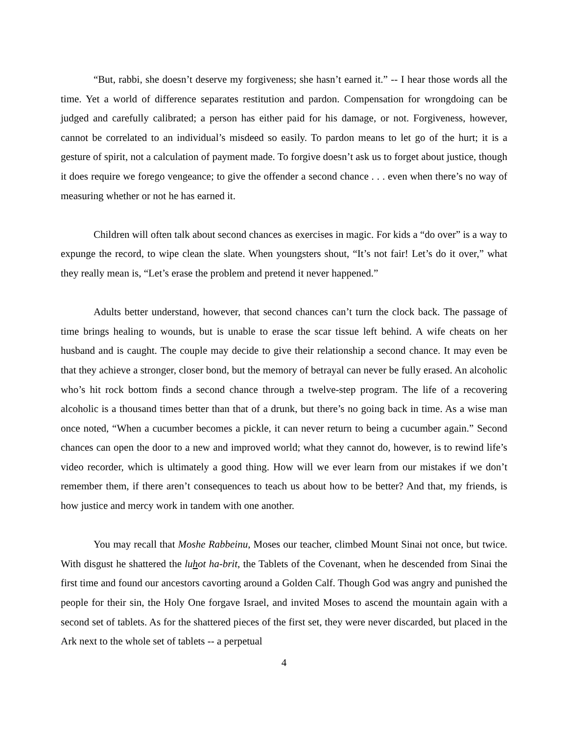“But, rabbi, she doesn’t deserve my forgiveness; she hasn’t earned it.” -- I hear those words all the time. Yet a world of difference separates restitution and pardon. Compensation for wrongdoing can be judged and carefully calibrated; a person has either paid for his damage, or not. Forgiveness, however, cannot be correlated to an individual’s misdeed so easily. To pardon means to let go of the hurt; it is a gesture of spirit, not a calculation of payment made. To forgive doesn’t ask us to forget about justice, though it does require we forego vengeance; to give the offender a second chance . . . even when there’s no way of measuring whether or not he has earned it.
Children will often talk about second chances as exercises in magic. For kids a “do over” is a way to expunge the record, to wipe clean the slate. When youngsters shout, “It’s not fair! Let’s do it over,” what they really mean is, “Let’s erase the problem and pretend it never happened.”
Adults better understand, however, that second chances can’t turn the clock back. The passage of time brings healing to wounds, but is unable to erase the scar tissue left behind. A wife cheats on her husband and is caught. The couple may decide to give their relationship a second chance. It may even be that they achieve a stronger, closer bond, but the memory of betrayal can never be fully erased. An alcoholic who’s hit rock bottom finds a second chance through a twelve-step program. The life of a recovering alcoholic is a thousand times better than that of a drunk, but there’s no going back in time. As a wise man once noted, “When a cucumber becomes a pickle, it can never return to being a cucumber again.” Second chances can open the door to a new and improved world; what they cannot do, however, is to rewind life’s video recorder, which is ultimately a good thing. How will we ever learn from our mistakes if we don’t remember them, if there aren’t consequences to teach us about how to be better? And that, my friends, is how justice and mercy work in tandem with one another.
You may recall that Moshe Rabbeinu, Moses our teacher, climbed Mount Sinai not once, but twice. With disgust he shattered the luhot ha-brit, the Tablets of the Covenant, when he descended from Sinai the first time and found our ancestors cavorting around a Golden Calf. Though God was angry and punished the people for their sin, the Holy One forgave Israel, and invited Moses to ascend the mountain again with a second set of tablets. As for the shattered pieces of the first set, they were never discarded, but placed in the Ark next to the whole set of tablets -- a perpetual
4